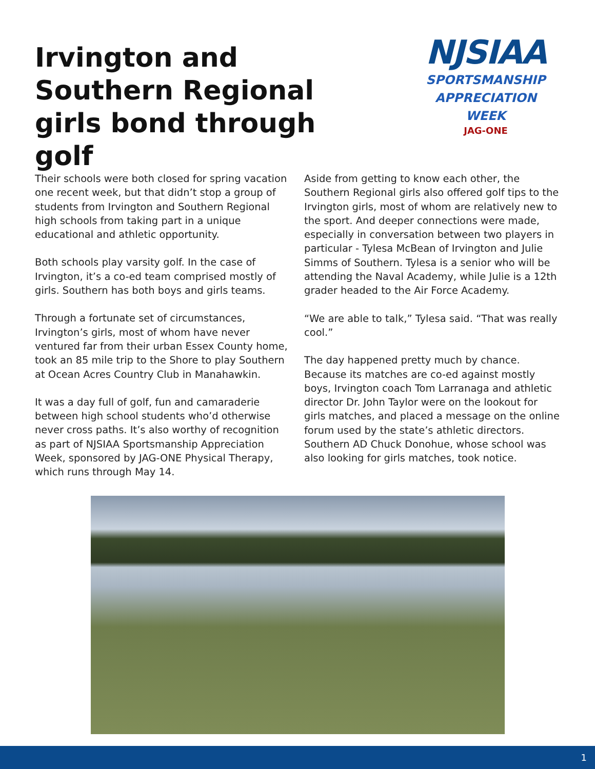Irvington and Southern Regional girls bond through golf
NJSIAA
SPORTSMANSHIP
APPRECIATION
WEEK
JAG-ONE
Their schools were both closed for spring vacation one recent week, but that didn’t stop a group of students from Irvington and Southern Regional high schools from taking part in a unique educational and athletic opportunity.
Both schools play varsity golf. In the case of Irvington, it’s a co-ed team comprised mostly of girls. Southern has both boys and girls teams.
Through a fortunate set of circumstances, Irvington’s girls, most of whom have never ventured far from their urban Essex County home, took an 85 mile trip to the Shore to play Southern at Ocean Acres Country Club in Manahawkin.
It was a day full of golf, fun and camaraderie between high school students who’d otherwise never cross paths. It’s also worthy of recognition as part of NJSIAA Sportsmanship Appreciation Week, sponsored by JAG-ONE Physical Therapy, which runs through May 14.
Aside from getting to know each other, the Southern Regional girls also offered golf tips to the Irvington girls, most of whom are relatively new to the sport. And deeper connections were made, especially in conversation between two players in particular - Tylesa McBean of Irvington and Julie Simms of Southern. Tylesa is a senior who will be attending the Naval Academy, while Julie is a 12th grader headed to the Air Force Academy.
“We are able to talk,” Tylesa said. “That was really cool.”
The day happened pretty much by chance. Because its matches are co-ed against mostly boys, Irvington coach Tom Larranaga and athletic director Dr. John Taylor were on the lookout for girls matches, and placed a message on the online forum used by the state’s athletic directors. Southern AD Chuck Donohue, whose school was also looking for girls matches, took notice.
1